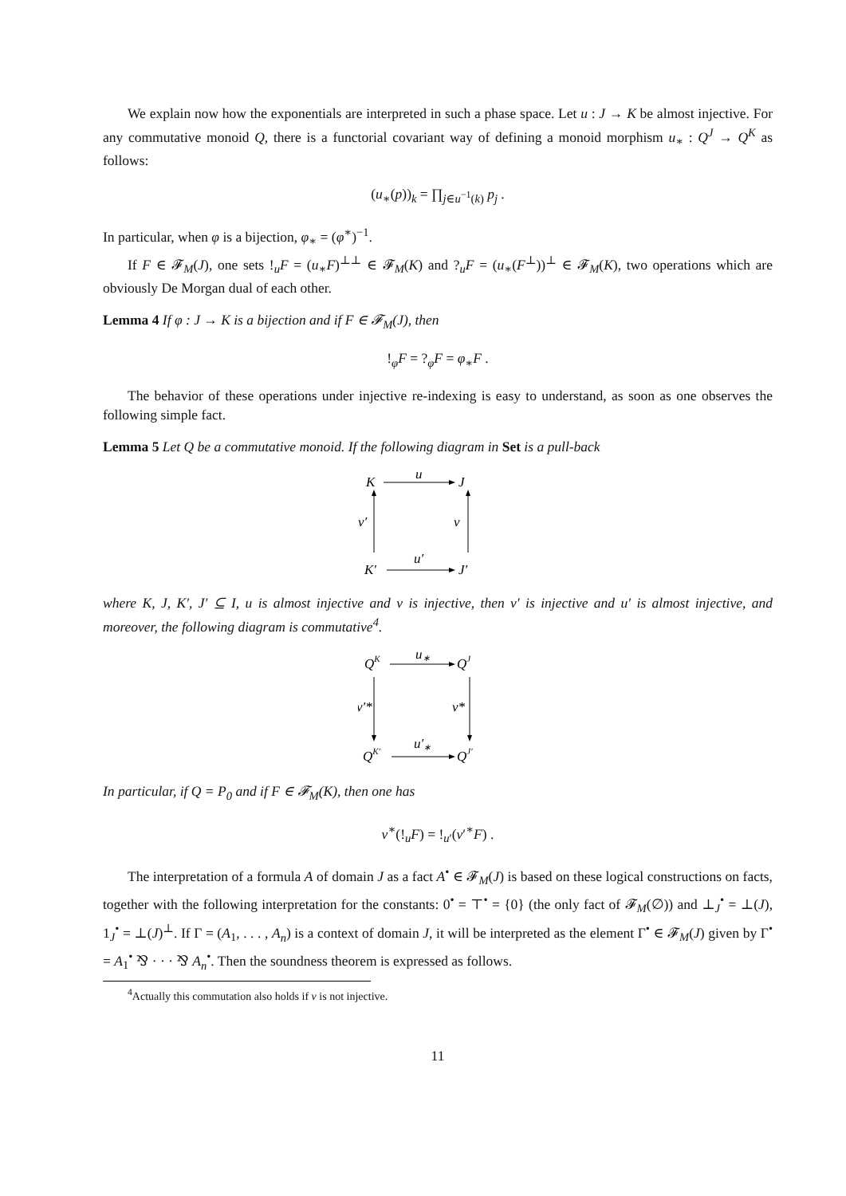We explain now how the exponentials are interpreted in such a phase space. Let u : J → K be almost injective. For any commutative monoid Q, there is a functorial covariant way of defining a monoid morphism u<sub>∗</sub> : Q<sup>J</sup> → Q<sup>K</sup> as follows:
(u<sub>∗</sub>(p))<sub>k</sub> = ∏<sub>j∈u<sup>−1</sup>(k)</sub> p<sub>j</sub> .
In particular, when φ is a bijection, φ<sub>∗</sub> = (φ<sup>∗</sup>)<sup>−1</sup>.
If F ∈ 𝓕<sub>M</sub>(J), one sets !<sub>u</sub>F = (u<sub>∗</sub>F)<sup>⊥⊥</sup> ∈ 𝓕<sub>M</sub>(K) and ?<sub>u</sub>F = (u<sub>∗</sub>(F<sup>⊥</sup>))<sup>⊥</sup> ∈ 𝓕<sub>M</sub>(K), two operations which are obviously De Morgan dual of each other.
Lemma 4 If φ : J → K is a bijection and if F ∈ 𝓕<sub>M</sub>(J), then
!<sub>φ</sub>F = ?<sub>φ</sub>F = φ<sub>∗</sub>F .
The behavior of these operations under injective re-indexing is easy to understand, as soon as one observes the following simple fact.
Lemma 5 Let Q be a commutative monoid. If the following diagram in Set is a pull-back
K
u
J
v′
v
K′
u′
J′
where K, J, K′, J′ ⊆ I, u is almost injective and v is injective, then v′ is injective and u′ is almost injective, and moreover, the following diagram is commutative<sup>4</sup>.
QK
u∗
QJ
v′*
v*
QK′
u′∗
QJ′
In particular, if Q = P<sub>0</sub> and if F ∈ 𝓕<sub>M</sub>(K), then one has
v<sup>∗</sup>(!<sub>u</sub>F) = !<sub>u′</sub>(v′<sup>∗</sup>F) .
The interpretation of a formula A of domain J as a fact A<sup>•</sup> ∈ 𝓕<sub>M</sub>(J) is based on these logical constructions on facts, together with the following interpretation for the constants: 0<sup>•</sup> = ⊤<sup>•</sup> = {0} (the only fact of 𝓕<sub>M</sub>(∅)) and ⊥<sub>J</sub><sup>•</sup> = ⊥(J), 1<sub>J</sub><sup>•</sup> = ⊥(J)<sup>⊥</sup>. If Γ = (A<sub>1</sub>, . . . , A<sub>n</sub>) is a context of domain J, it will be interpreted as the element Γ<sup>•</sup> ∈ 𝓕<sub>M</sub>(J) given by Γ<sup>•</sup> = A<sub>1</sub><sup>•</sup> ⅋ · · · ⅋ A<sub>n</sub><sup>•</sup>. Then the soundness theorem is expressed as follows.
<sup>4</sup> Actually this commutation also holds if v is not injective.
11